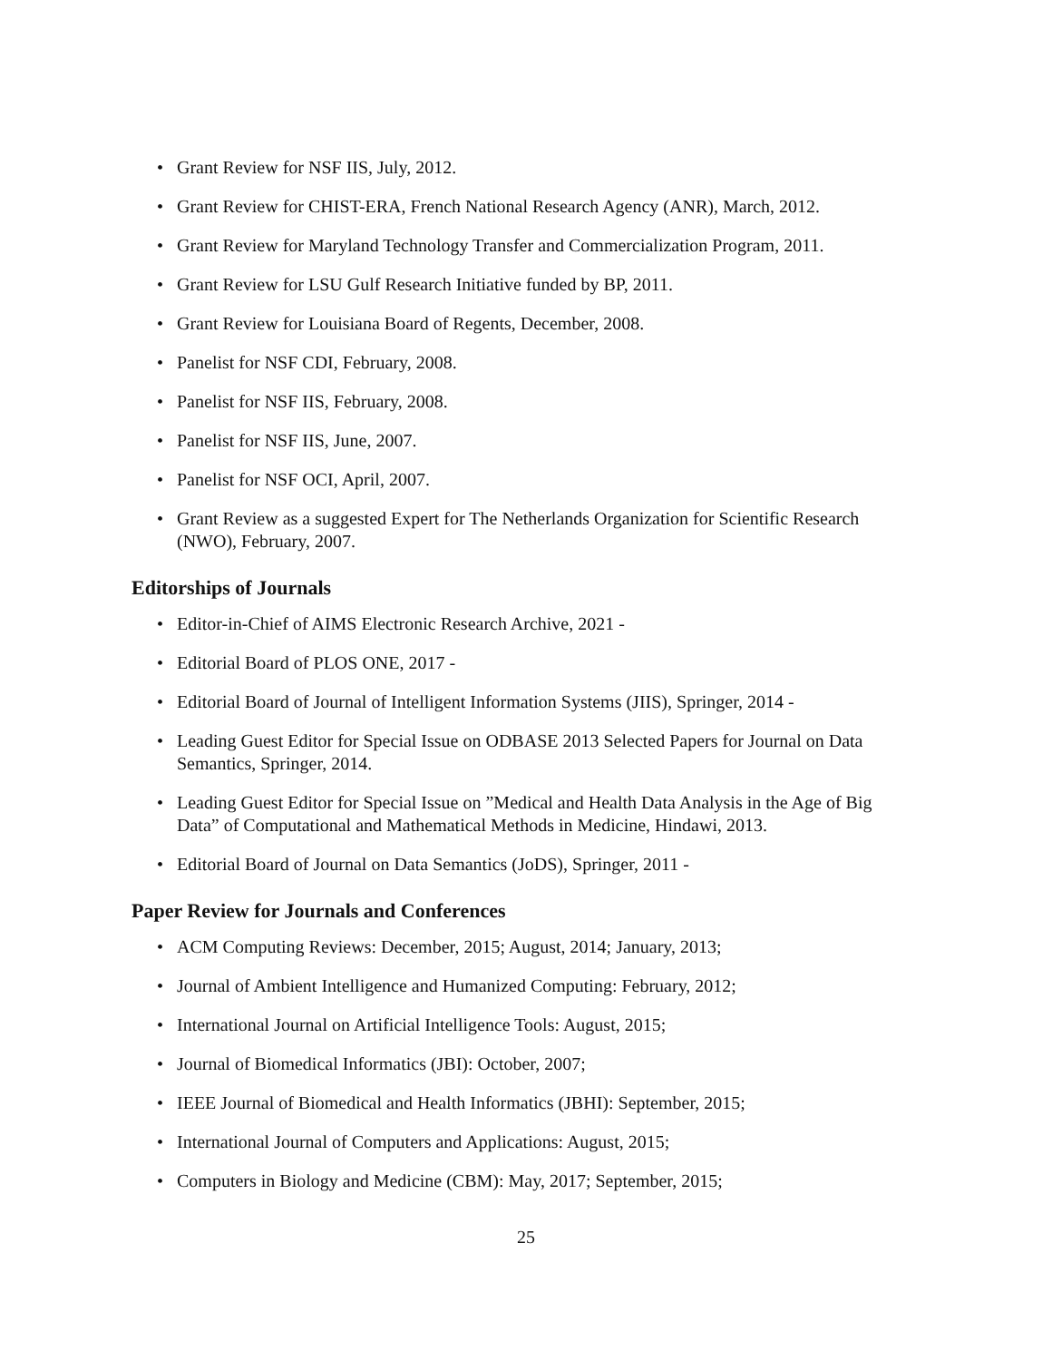• Grant Review for NSF IIS, July, 2012.
• Grant Review for CHIST-ERA, French National Research Agency (ANR), March, 2012.
• Grant Review for Maryland Technology Transfer and Commercialization Program, 2011.
• Grant Review for LSU Gulf Research Initiative funded by BP, 2011.
• Grant Review for Louisiana Board of Regents, December, 2008.
• Panelist for NSF CDI, February, 2008.
• Panelist for NSF IIS, February, 2008.
• Panelist for NSF IIS, June, 2007.
• Panelist for NSF OCI, April, 2007.
• Grant Review as a suggested Expert for The Netherlands Organization for Scientific Research (NWO), February, 2007.
Editorships of Journals
• Editor-in-Chief of AIMS Electronic Research Archive, 2021 -
• Editorial Board of PLOS ONE, 2017 -
• Editorial Board of Journal of Intelligent Information Systems (JIIS), Springer, 2014 -
• Leading Guest Editor for Special Issue on ODBASE 2013 Selected Papers for Journal on Data Semantics, Springer, 2014.
• Leading Guest Editor for Special Issue on ”Medical and Health Data Analysis in the Age of Big Data” of Computational and Mathematical Methods in Medicine, Hindawi, 2013.
• Editorial Board of Journal on Data Semantics (JoDS), Springer, 2011 -
Paper Review for Journals and Conferences
• ACM Computing Reviews: December, 2015; August, 2014; January, 2013;
• Journal of Ambient Intelligence and Humanized Computing: February, 2012;
• International Journal on Artificial Intelligence Tools: August, 2015;
• Journal of Biomedical Informatics (JBI): October, 2007;
• IEEE Journal of Biomedical and Health Informatics (JBHI): September, 2015;
• International Journal of Computers and Applications: August, 2015;
• Computers in Biology and Medicine (CBM): May, 2017; September, 2015;
25